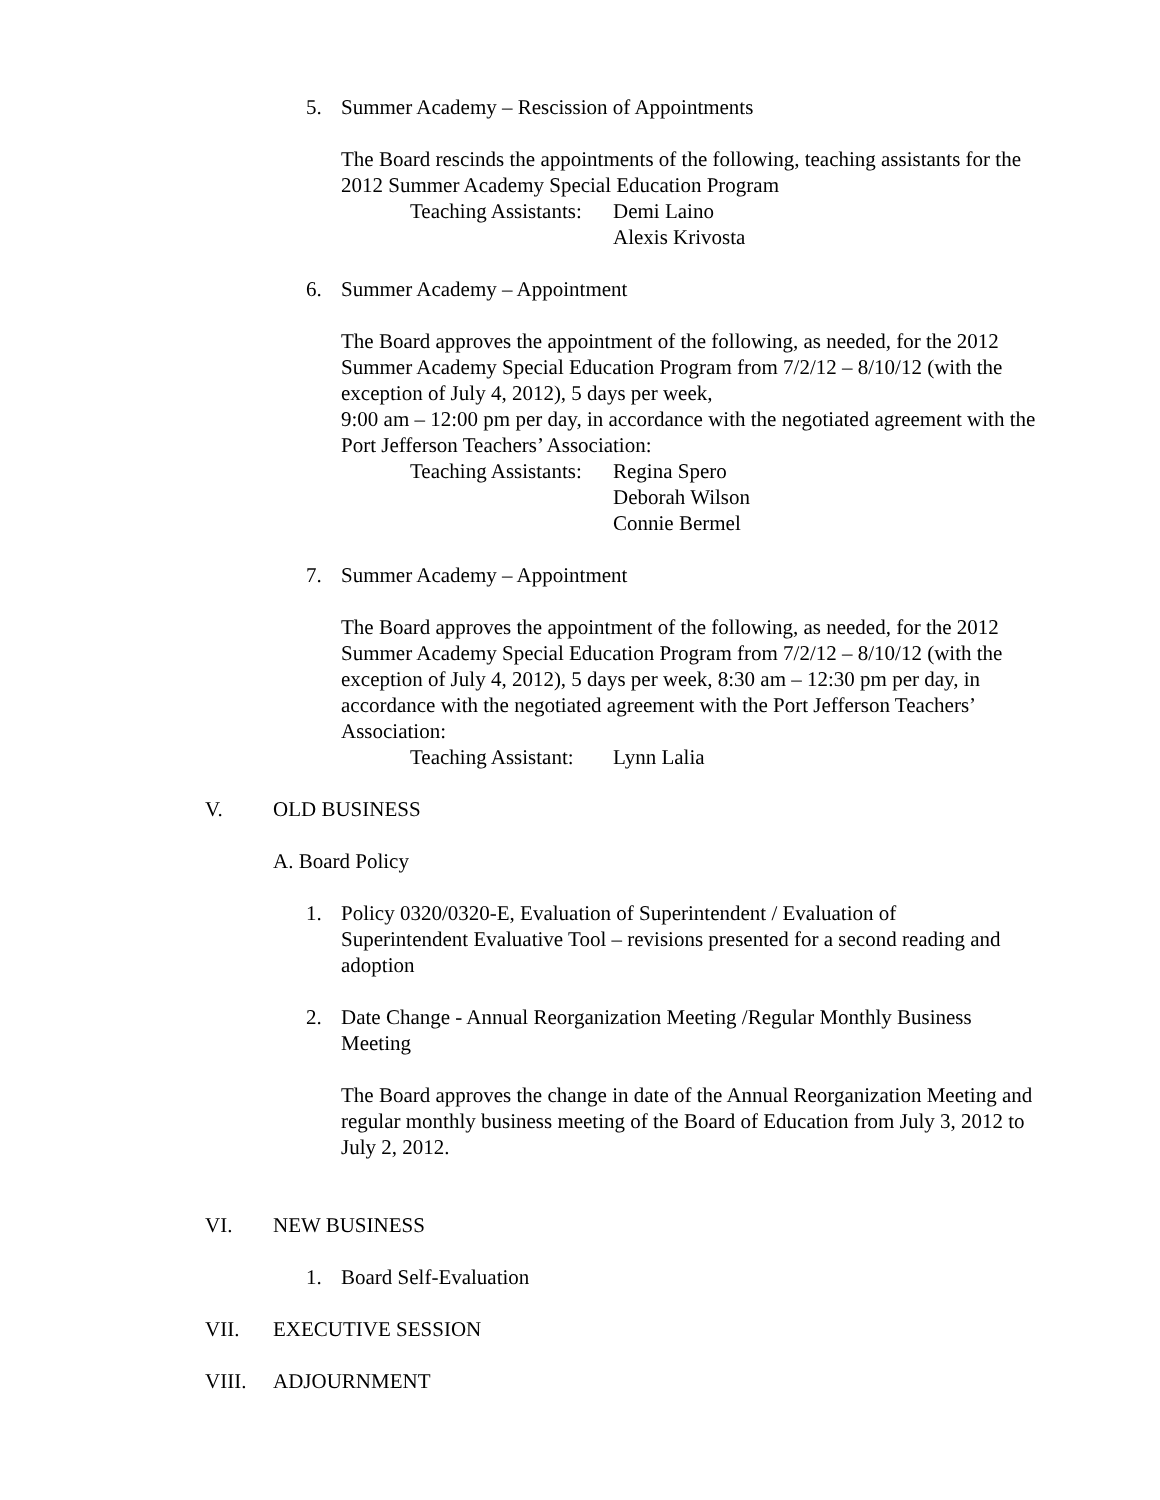5. Summer Academy – Rescission of Appointments
The Board rescinds the appointments of the following, teaching assistants for the 2012 Summer Academy Special Education Program
Teaching Assistants: Demi Laino
Alexis Krivosta
6. Summer Academy – Appointment
The Board approves the appointment of the following, as needed, for the 2012 Summer Academy Special Education Program from 7/2/12 – 8/10/12 (with the exception of July 4, 2012), 5 days per week,
9:00 am – 12:00 pm per day, in accordance with the negotiated agreement with the Port Jefferson Teachers’ Association:
Teaching Assistants: Regina Spero
Deborah Wilson
Connie Bermel
7. Summer Academy – Appointment
The Board approves the appointment of the following, as needed, for the 2012 Summer Academy Special Education Program from 7/2/12 – 8/10/12 (with the exception of July 4, 2012), 5 days per week, 8:30 am – 12:30 pm per day, in accordance with the negotiated agreement with the Port Jefferson Teachers’ Association:
Teaching Assistant: Lynn Lalia
V. OLD BUSINESS
A. Board Policy
1. Policy 0320/0320-E, Evaluation of Superintendent / Evaluation of
Superintendent Evaluative Tool – revisions presented for a second reading and adoption
2. Date Change - Annual Reorganization Meeting /Regular Monthly Business
Meeting
The Board approves the change in date of the Annual Reorganization Meeting and regular monthly business meeting of the Board of Education from July 3, 2012 to July 2, 2012.
VI. NEW BUSINESS
1. Board Self-Evaluation
VII. EXECUTIVE SESSION
VIII. ADJOURNMENT